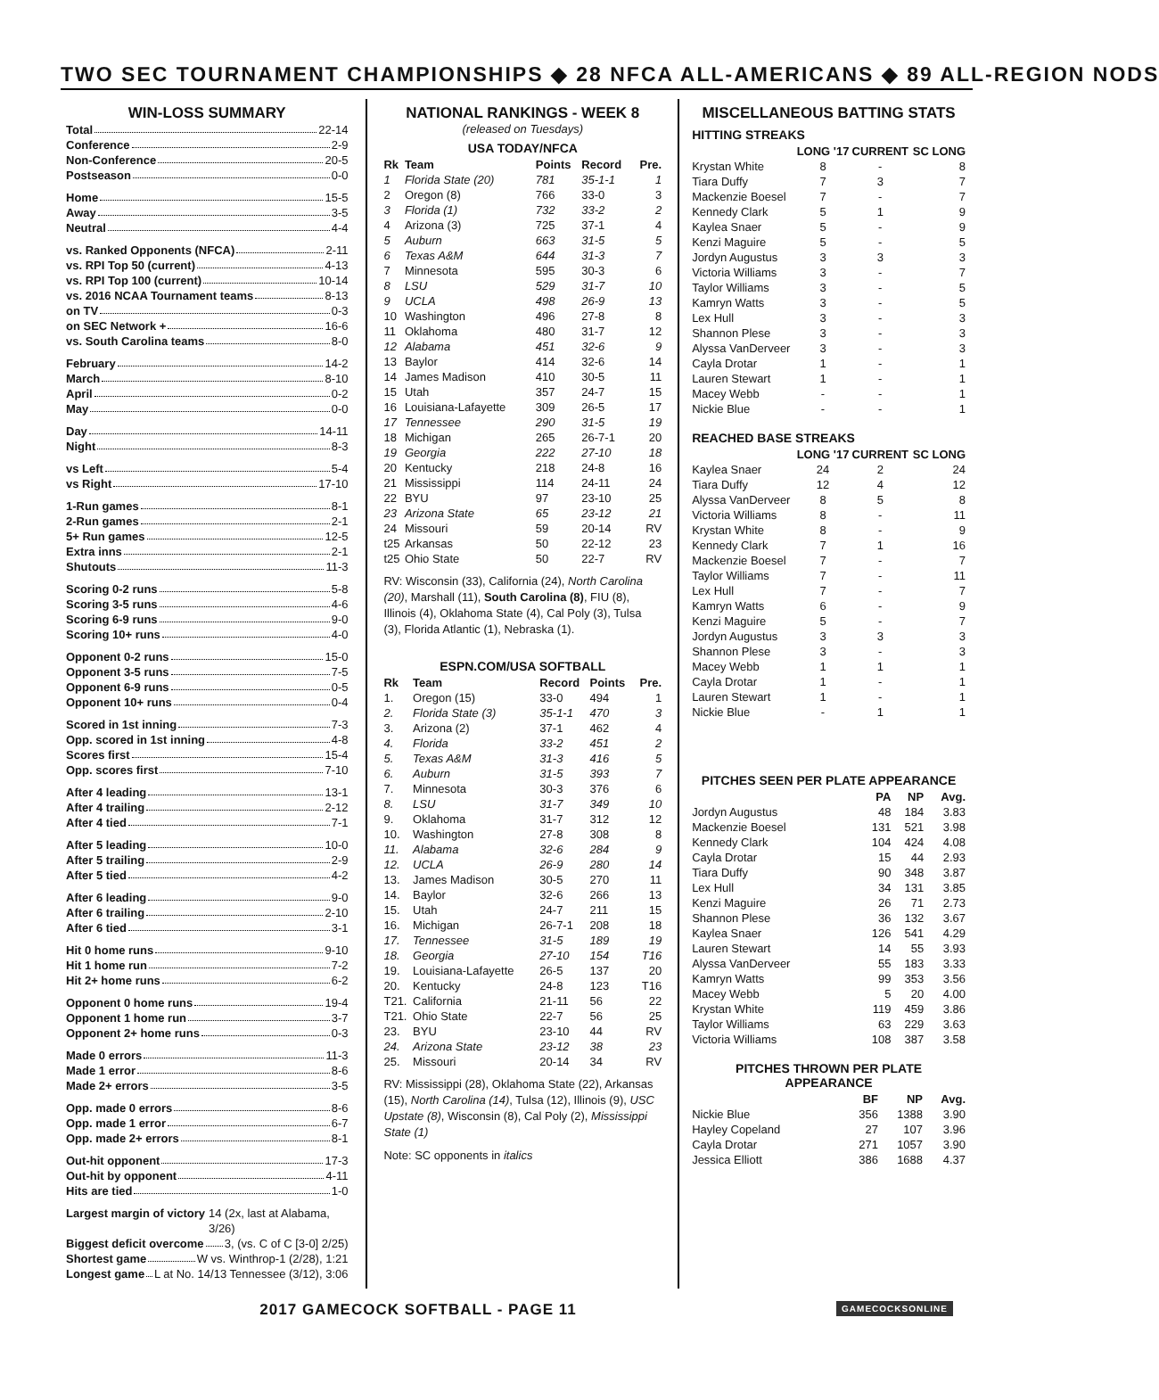TWO SEC TOURNAMENT CHAMPIONSHIPS ◆ 28 NFCA ALL-AMERICANS ◆ 89 ALL-REGION NODS
WIN-LOSS SUMMARY
Total 22-14
Conference 2-9
Non-Conference 20-5
Postseason 0-0
Home 15-5
Away 3-5
Neutral 4-4
vs. Ranked Opponents (NFCA) 2-11
vs. RPI Top 50 (current) 4-13
vs. RPI Top 100 (current) 10-14
vs. 2016 NCAA Tournament teams 8-13
on TV 0-3
on SEC Network + 16-6
vs. South Carolina teams 8-0
February 14-2
March 8-10
April 0-2
May 0-0
Day 14-11
Night 8-3
vs Left 5-4
vs Right 17-10
1-Run games 8-1
2-Run games 2-1
5+ Run games 12-5
Extra inns 2-1
Shutouts 11-3
Scoring 0-2 runs 5-8
Scoring 3-5 runs 4-6
Scoring 6-9 runs 9-0
Scoring 10+ runs 4-0
Opponent 0-2 runs 15-0
Opponent 3-5 runs 7-5
Opponent 6-9 runs 0-5
Opponent 10+ runs 0-4
Scored in 1st inning 7-3
Opp. scored in 1st inning 4-8
Scores first 15-4
Opp. scores first 7-10
After 4 leading 13-1
After 4 trailing 2-12
After 4 tied 7-1
After 5 leading 10-0
After 5 trailing 2-9
After 5 tied 4-2
After 6 leading 9-0
After 6 trailing 2-10
After 6 tied 3-1
Hit 0 home runs 9-10
Hit 1 home run 7-2
Hit 2+ home runs 6-2
Opponent 0 home runs 19-4
Opponent 1 home run 3-7
Opponent 2+ home runs 0-3
Made 0 errors 11-3
Made 1 error 8-6
Made 2+ errors 3-5
Opp. made 0 errors 8-6
Opp. made 1 error 6-7
Opp. made 2+ errors 8-1
Out-hit opponent 17-3
Out-hit by opponent 4-11
Hits are tied 1-0
Largest margin of victory 14 (2x, last at Alabama, 3/26)
Biggest deficit overcome 3, (vs. C of C [3-0] 2/25)
Shortest game W vs. Winthrop-1 (2/28), 1:21
Longest game L at No. 14/13 Tennessee (3/12), 3:06
NATIONAL RANKINGS - WEEK 8
(released on Tuesdays)
USA TODAY/NFCA
| Rk | Team | Points | Record | Pre. |
| --- | --- | --- | --- | --- |
| 1 | Florida State (20) | 781 | 35-1-1 | 1 |
| 2 | Oregon (8) | 766 | 33-0 | 3 |
| 3 | Florida (1) | 732 | 33-2 | 2 |
| 4 | Arizona (3) | 725 | 37-1 | 4 |
| 5 | Auburn | 663 | 31-5 | 5 |
| 6 | Texas A&M | 644 | 31-3 | 7 |
| 7 | Minnesota | 595 | 30-3 | 6 |
| 8 | LSU | 529 | 31-7 | 10 |
| 9 | UCLA | 498 | 26-9 | 13 |
| 10 | Washington | 496 | 27-8 | 8 |
| 11 | Oklahoma | 480 | 31-7 | 12 |
| 12 | Alabama | 451 | 32-6 | 9 |
| 13 | Baylor | 414 | 32-6 | 14 |
| 14 | James Madison | 410 | 30-5 | 11 |
| 15 | Utah | 357 | 24-7 | 15 |
| 16 | Louisiana-Lafayette | 309 | 26-5 | 17 |
| 17 | Tennessee | 290 | 31-5 | 19 |
| 18 | Michigan | 265 | 26-7-1 | 20 |
| 19 | Georgia | 222 | 27-10 | 18 |
| 20 | Kentucky | 218 | 24-8 | 16 |
| 21 | Mississippi | 114 | 24-11 | 24 |
| 22 | BYU | 97 | 23-10 | 25 |
| 23 | Arizona State | 65 | 23-12 | 21 |
| 24 | Missouri | 59 | 20-14 | RV |
| t25 | Arkansas | 50 | 22-12 | 23 |
| t25 | Ohio State | 50 | 22-7 | RV |
RV: Wisconsin (33), California (24), North Carolina (20), Marshall (11), South Carolina (8), FIU (8), Illinois (4), Oklahoma State (4), Cal Poly (3), Tulsa (3), Florida Atlantic (1), Nebraska (1).
ESPN.COM/USA SOFTBALL
| Rk | Team | Record | Points | Pre. |
| --- | --- | --- | --- | --- |
| 1. | Oregon (15) | 33-0 | 494 | 1 |
| 2. | Florida State (3) | 35-1-1 | 470 | 3 |
| 3. | Arizona (2) | 37-1 | 462 | 4 |
| 4. | Florida | 33-2 | 451 | 2 |
| 5. | Texas A&M | 31-3 | 416 | 5 |
| 6. | Auburn | 31-5 | 393 | 7 |
| 7. | Minnesota | 30-3 | 376 | 6 |
| 8. | LSU | 31-7 | 349 | 10 |
| 9. | Oklahoma | 31-7 | 312 | 12 |
| 10. | Washington | 27-8 | 308 | 8 |
| 11. | Alabama | 32-6 | 284 | 9 |
| 12. | UCLA | 26-9 | 280 | 14 |
| 13. | James Madison | 30-5 | 270 | 11 |
| 14. | Baylor | 32-6 | 266 | 13 |
| 15. | Utah | 24-7 | 211 | 15 |
| 16. | Michigan | 26-7-1 | 208 | 18 |
| 17. | Tennessee | 31-5 | 189 | 19 |
| 18. | Georgia | 27-10 | 154 | T16 |
| 19. | Louisiana-Lafayette | 26-5 | 137 | 20 |
| 20. | Kentucky | 24-8 | 123 | T16 |
| T21. | California | 21-11 | 56 | 22 |
| T21. | Ohio State | 22-7 | 56 | 25 |
| 23. | BYU | 23-10 | 44 | RV |
| 24. | Arizona State | 23-12 | 38 | 23 |
| 25. | Missouri | 20-14 | 34 | RV |
RV: Mississippi (28), Oklahoma State (22), Arkansas (15), North Carolina (14), Tulsa (12), Illinois (9), USC Upstate (8), Wisconsin (8), Cal Poly (2), Mississippi State (1)
Note: SC opponents in italics
MISCELLANEOUS BATTING STATS
HITTING STREAKS
| | LONG '17 | CURRENT | SC LONG |
| --- | --- | --- | --- |
| Krystan White | 8 | - | 8 |
| Tiara Duffy | 7 | 3 | 7 |
| Mackenzie Boesel | 7 | - | 7 |
| Kennedy Clark | 5 | 1 | 9 |
| Kaylea Snaer | 5 | - | 9 |
| Kenzi Maguire | 5 | - | 5 |
| Jordyn Augustus | 3 | 3 | 3 |
| Victoria Williams | 3 | - | 7 |
| Taylor Williams | 3 | - | 5 |
| Kamryn Watts | 3 | - | 5 |
| Lex Hull | 3 | - | 3 |
| Shannon Plese | 3 | - | 3 |
| Alyssa VanDerveer | 3 | - | 3 |
| Cayla Drotar | 1 | - | 1 |
| Lauren Stewart | 1 | - | 1 |
| Macey Webb | - | - | 1 |
| Nickie Blue | - | - | 1 |
REACHED BASE STREAKS
| | LONG '17 | CURRENT | SC LONG |
| --- | --- | --- | --- |
| Kaylea Snaer | 24 | 2 | 24 |
| Tiara Duffy | 12 | 4 | 12 |
| Alyssa VanDerveer | 8 | 5 | 8 |
| Victoria Williams | 8 | - | 11 |
| Krystan White | 8 | - | 9 |
| Kennedy Clark | 7 | 1 | 16 |
| Mackenzie Boesel | 7 | - | 7 |
| Taylor Williams | 7 | - | 11 |
| Lex Hull | 7 | - | 7 |
| Kamryn Watts | 6 | - | 9 |
| Kenzi Maguire | 5 | - | 7 |
| Jordyn Augustus | 3 | 3 | 3 |
| Shannon Plese | 3 | - | 3 |
| Macey Webb | 1 | 1 | 1 |
| Cayla Drotar | 1 | - | 1 |
| Lauren Stewart | 1 | - | 1 |
| Nickie Blue | - | 1 | 1 |
PITCHES SEEN PER PLATE APPEARANCE
| | PA | NP | Avg. |
| --- | --- | --- | --- |
| Jordyn Augustus | 48 | 184 | 3.83 |
| Mackenzie Boesel | 131 | 521 | 3.98 |
| Kennedy Clark | 104 | 424 | 4.08 |
| Cayla Drotar | 15 | 44 | 2.93 |
| Tiara Duffy | 90 | 348 | 3.87 |
| Lex Hull | 34 | 131 | 3.85 |
| Kenzi Maguire | 26 | 71 | 2.73 |
| Shannon Plese | 36 | 132 | 3.67 |
| Kaylea Snaer | 126 | 541 | 4.29 |
| Lauren Stewart | 14 | 55 | 3.93 |
| Alyssa VanDerveer | 55 | 183 | 3.33 |
| Kamryn Watts | 99 | 353 | 3.56 |
| Macey Webb | 5 | 20 | 4.00 |
| Krystan White | 119 | 459 | 3.86 |
| Taylor Williams | 63 | 229 | 3.63 |
| Victoria Williams | 108 | 387 | 3.58 |
PITCHES THROWN PER PLATE APPEARANCE
| | BF | NP | Avg. |
| --- | --- | --- | --- |
| Nickie Blue | 356 | 1388 | 3.90 |
| Hayley Copeland | 27 | 107 | 3.96 |
| Cayla Drotar | 271 | 1057 | 3.90 |
| Jessica Elliott | 386 | 1688 | 4.37 |
2017 GAMECOCK SOFTBALL - PAGE 11 GAMECOCKSONLINE